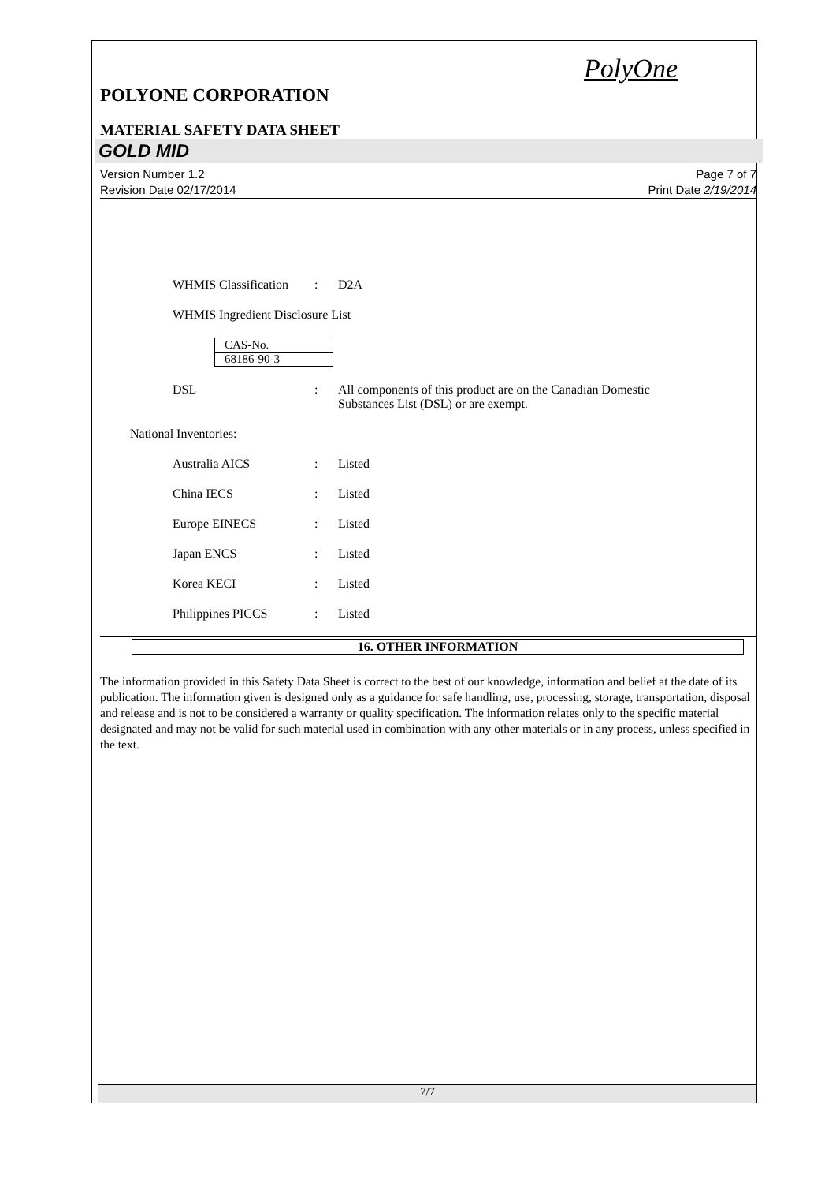PolyOne
POLYONE CORPORATION
MATERIAL SAFETY DATA SHEET
GOLD MID
Version Number 1.2
Revision Date 02/17/2014
Page 7 of 7
Print Date 2/19/2014
WHMIS Classification: D2A
WHMIS Ingredient Disclosure List
| CAS-No. |
| 68186-90-3 |
DSL: All components of this product are on the Canadian Domestic
Substances List (DSL) or are exempt.
National Inventories:
Australia AICS: Listed
China IECS: Listed
Europe EINECS: Listed
Japan ENCS: Listed
Korea KECI: Listed
Philippines PICCS: Listed
16. OTHER INFORMATION
The information provided in this Safety Data Sheet is correct to the best of our knowledge, information and belief at the date of its publication. The information given is designed only as a guidance for safe handling, use, processing, storage, transportation, disposal and release and is not to be considered a warranty or quality specification. The information relates only to the specific material designated and may not be valid for such material used in combination with any other materials or in any process, unless specified in the text.
7/7